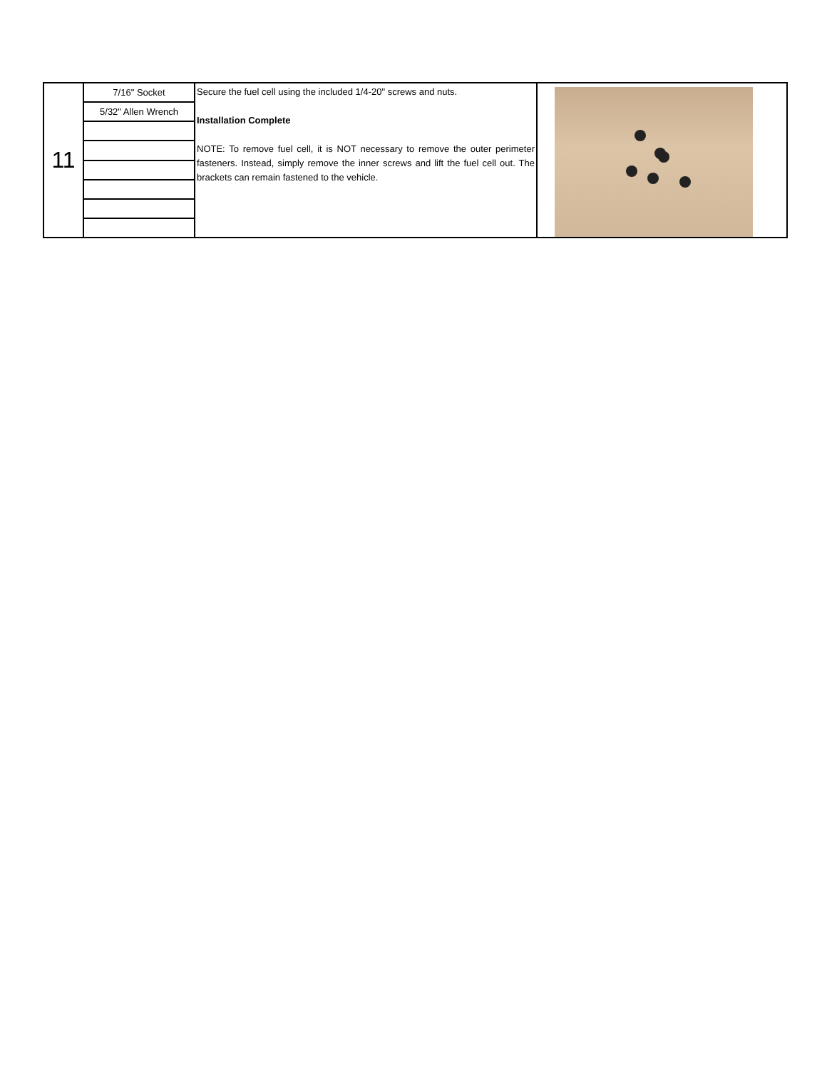| 11 | 7/16" Socket | Secure the fuel cell using the included 1/4-20" screws and nuts. Installation Complete NOTE: To remove fuel cell, it is NOT necessary to remove the outer perimeter fasteners. Instead, simply remove the inner screws and lift the fuel cell out. The brackets can remain fastened to the vehicle. | |
| | 5/32" Allen Wrench | | |